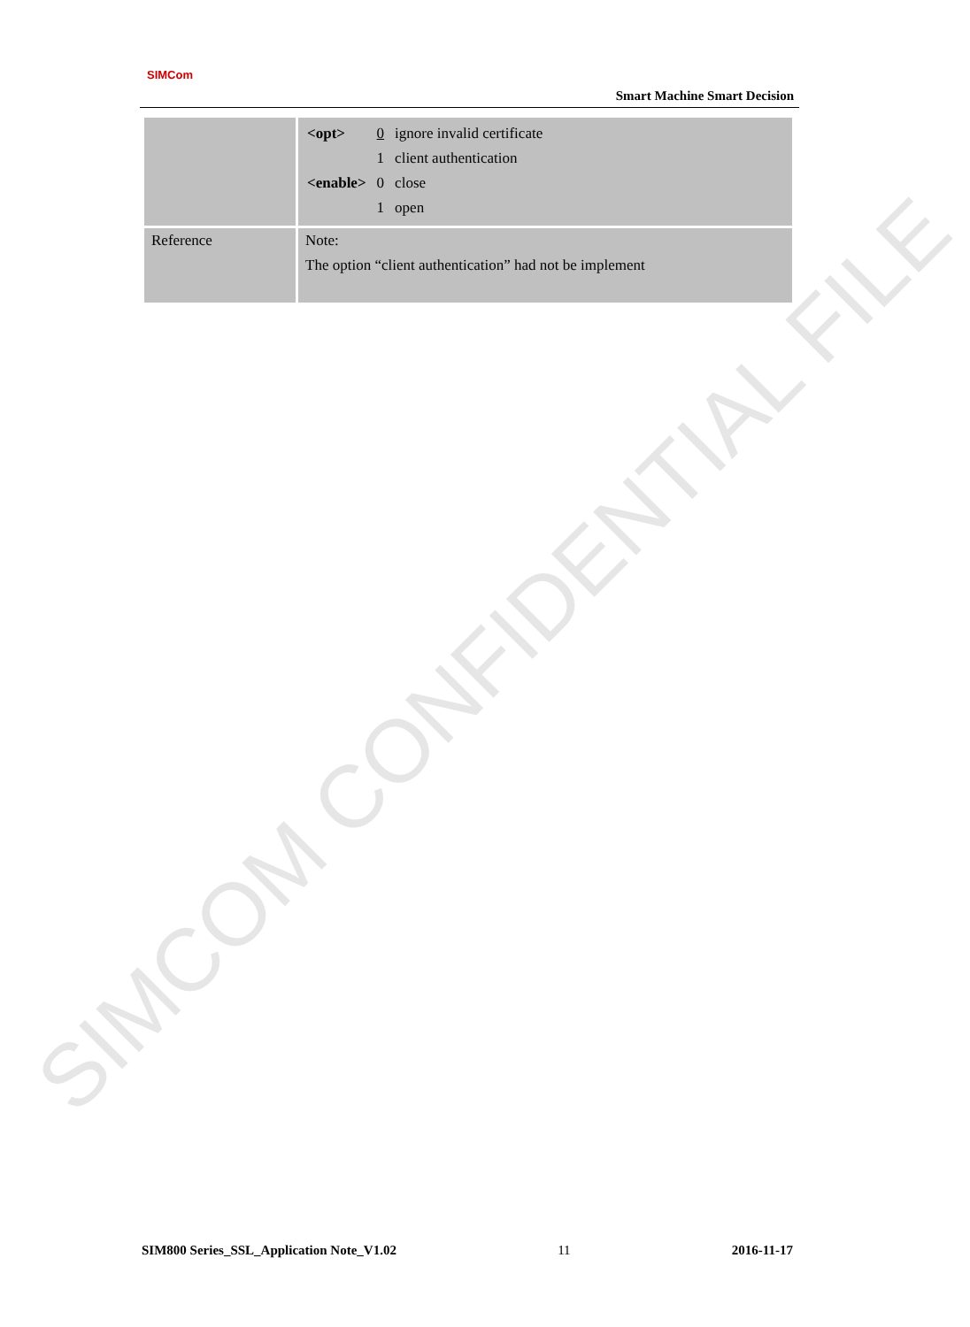SIMCOM CONFIDENTIAL FILE
SIMCom
Smart Machine Smart Decision
| | / <opt> / 0 / ignore invalid certificate / / / 1 / client authentication / / <enable> / 0 / close / / / 1 / open / |
| Reference | Note: The option “client authentication” had not be implement |
SIM800 Series_SSL_Application Note_V1.02 11 2016-11-17